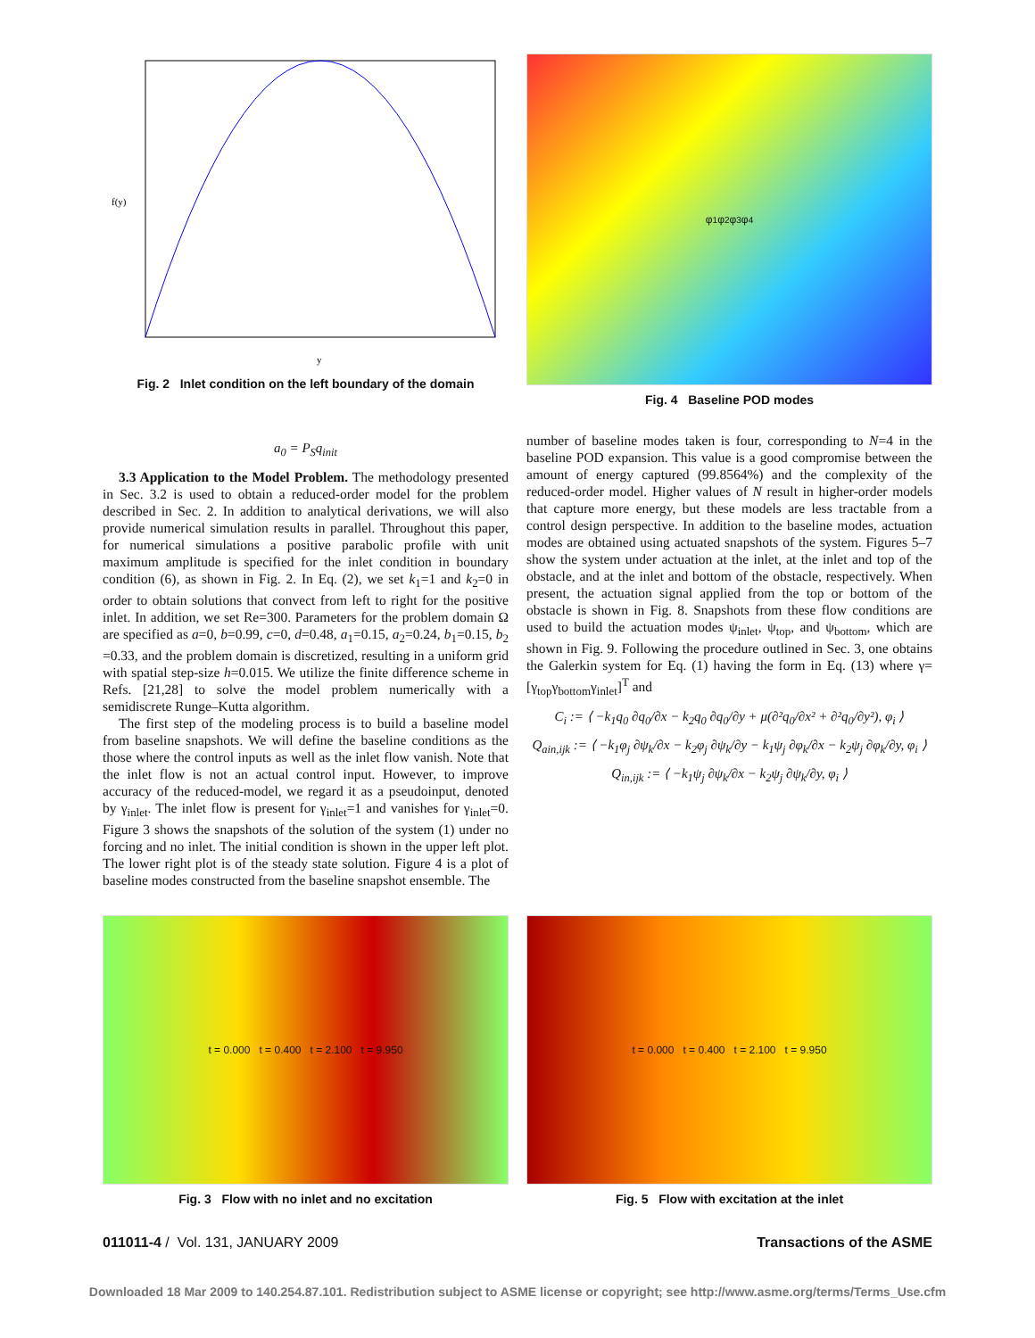f(y)
y
Fig. 2 Inlet condition on the left boundary of the domain
φ<sub>1</sub> φ<sub>2</sub> φ<sub>3</sub> φ<sub>4</sub>
Fig. 4 Baseline POD modes
a<sub>0</sub> = P<sub>S</sub>q<sub>init</sub>
3.3 Application to the Model Problem. The methodology presented in Sec. 3.2 is used to obtain a reduced-order model for the problem described in Sec. 2. In addition to analytical derivations, we will also provide numerical simulation results in parallel. Throughout this paper, for numerical simulations a positive parabolic profile with unit maximum amplitude is specified for the inlet condition in boundary condition (6), as shown in Fig. 2. In Eq. (2), we set k<sub>1</sub>=1 and k<sub>2</sub>=0 in order to obtain solutions that convect from left to right for the positive inlet. In addition, we set Re=300. Parameters for the problem domain Ω are specified as a=0, b=0.99, c=0, d=0.48, a<sub>1</sub>=0.15, a<sub>2</sub>=0.24, b<sub>1</sub>=0.15, b<sub>2</sub> =0.33, and the problem domain is discretized, resulting in a uniform grid with spatial step-size h=0.015. We utilize the finite difference scheme in Refs. [21,28] to solve the model problem numerically with a semidiscrete Runge–Kutta algorithm.
The first step of the modeling process is to build a baseline model from baseline snapshots. We will define the baseline conditions as the those where the control inputs as well as the inlet flow vanish. Note that the inlet flow is not an actual control input. However, to improve accuracy of the reduced-model, we regard it as a pseudoinput, denoted by γ<sub>inlet</sub>. The inlet flow is present for γ<sub>inlet</sub>=1 and vanishes for γ<sub>inlet</sub>=0. Figure 3 shows the snapshots of the solution of the system (1) under no forcing and no inlet. The initial condition is shown in the upper left plot. The lower right plot is of the steady state solution. Figure 4 is a plot of baseline modes constructed from the baseline snapshot ensemble. The
number of baseline modes taken is four, corresponding to N=4 in the baseline POD expansion. This value is a good compromise between the amount of energy captured (99.8564%) and the complexity of the reduced-order model. Higher values of N result in higher-order models that capture more energy, but these models are less tractable from a control design perspective. In addition to the baseline modes, actuation modes are obtained using actuated snapshots of the system. Figures 5–7 show the system under actuation at the inlet, at the inlet and top of the obstacle, and at the inlet and bottom of the obstacle, respectively. When present, the actuation signal applied from the top or bottom of the obstacle is shown in Fig. 8. Snapshots from these flow conditions are used to build the actuation modes ψ<sub>inlet</sub>, ψ<sub>top</sub>, and ψ<sub>bottom</sub>, which are shown in Fig. 9. Following the procedure outlined in Sec. 3, one obtains the Galerkin system for Eq. (1) having the form in Eq. (13) where γ=[γ<sub>top</sub>γ<sub>bottom</sub>γ<sub>inlet</sub>]<sup>T</sup> and
C<sub>i</sub> := ⟨ −k<sub>1</sub>q<sub>0</sub> ∂q<sub>0</sub>/∂x − k<sub>2</sub>q<sub>0</sub> ∂q<sub>0</sub>/∂y + μ(∂²q<sub>0</sub>/∂x² + ∂²q<sub>0</sub>/∂y²), φ<sub>i</sub> ⟩
Q<sub>ain,ijk</sub> := ⟨ −k<sub>1</sub>φ<sub>j</sub> ∂ψ<sub>k</sub>/∂x − k<sub>2</sub>φ<sub>j</sub> ∂ψ<sub>k</sub>/∂y − k<sub>1</sub>ψ<sub>j</sub> ∂φ<sub>k</sub>/∂x − k<sub>2</sub>ψ<sub>j</sub> ∂φ<sub>k</sub>/∂y, φ<sub>i</sub> ⟩
Q<sub>in,ijk</sub> := ⟨ −k<sub>1</sub>ψ<sub>j</sub> ∂ψ<sub>k</sub>/∂x − k<sub>2</sub>ψ<sub>j</sub> ∂ψ<sub>k</sub>/∂y, φ<sub>i</sub> ⟩
t = 0.000 t = 0.400 t = 2.100 t = 9.950
Fig. 3 Flow with no inlet and no excitation
t = 0.000 t = 0.400 t = 2.100 t = 9.950
Fig. 5 Flow with excitation at the inlet
011011-4 / Vol. 131, JANUARY 2009
Transactions of the ASME
Downloaded 18 Mar 2009 to 140.254.87.101. Redistribution subject to ASME license or copyright; see http://www.asme.org/terms/Terms_Use.cfm